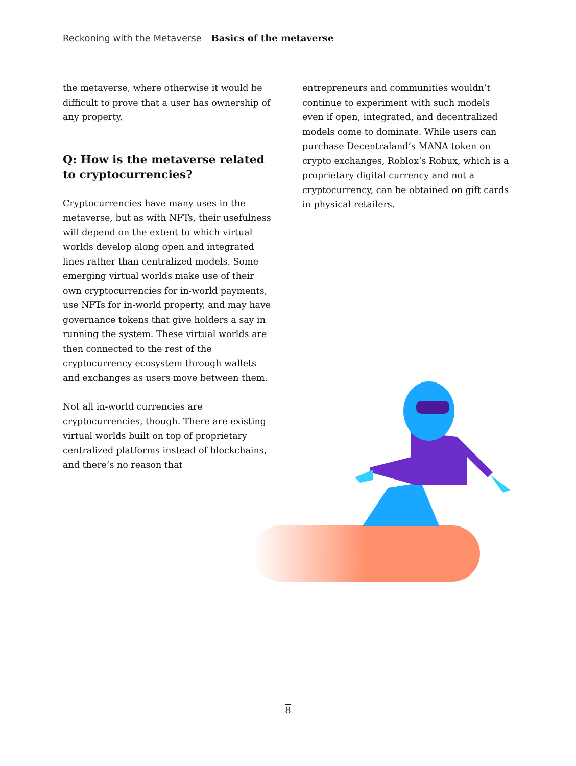Reckoning with the Metaverse Basics of the metaverse
the metaverse, where otherwise it would be difficult to prove that a user has ownership of any property.
Q: How is the metaverse related to cryptocurrencies?
Cryptocurrencies have many uses in the metaverse, but as with NFTs, their usefulness will depend on the extent to which virtual worlds develop along open and integrated lines rather than centralized models. Some emerging virtual worlds make use of their own cryptocurrencies for in-world payments, use NFTs for in-world property, and may have governance tokens that give holders a say in running the system. These virtual worlds are then connected to the rest of the cryptocurrency ecosystem through wallets and exchanges as users move between them.
Not all in-world currencies are cryptocurrencies, though. There are existing virtual worlds built on top of proprietary centralized platforms instead of blockchains, and there’s no reason that
entrepreneurs and communities wouldn’t continue to experiment with such models even if open, integrated, and decentralized models come to dominate. While users can purchase Decentraland’s MANA token on crypto exchanges, Roblox’s Robux, which is a proprietary digital currency and not a cryptocurrency, can be obtained on gift cards in physical retailers.
8